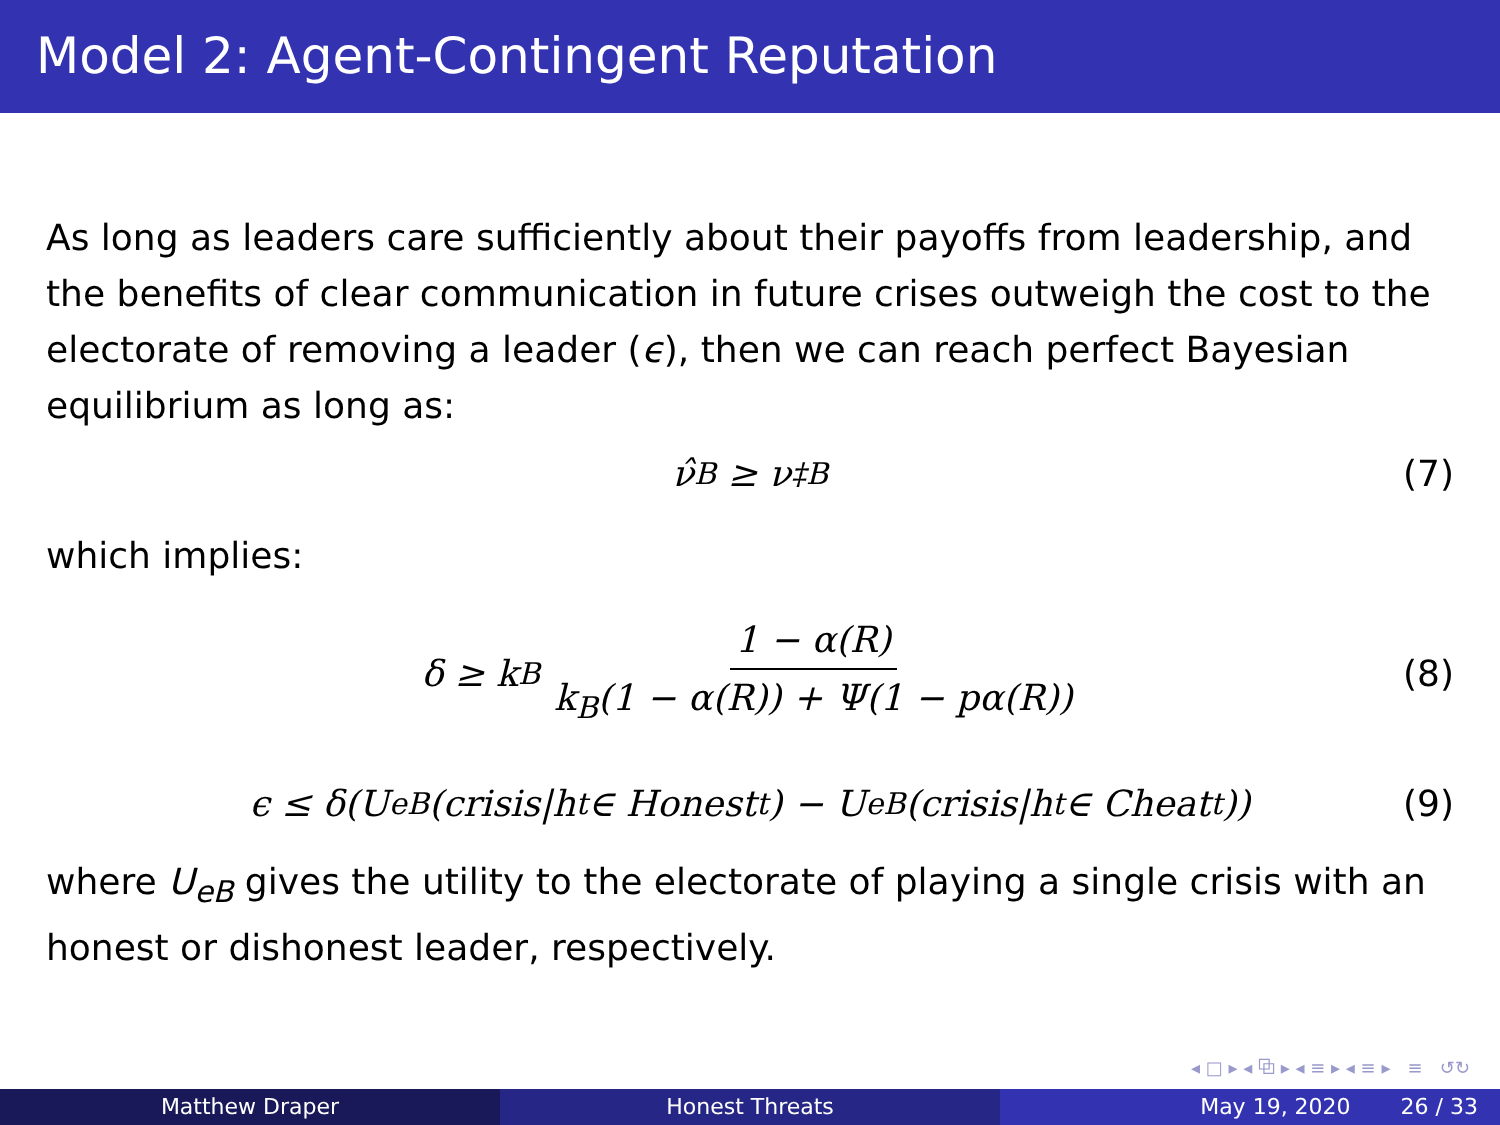Model 2: Agent-Contingent Reputation
As long as leaders care sufficiently about their payoffs from leadership, and the benefits of clear communication in future crises outweigh the cost to the electorate of removing a leader (ϵ), then we can reach perfect Bayesian equilibrium as long as:
ν̂<sub>B</sub> ≥ ν<sup>‡</sup><sub>B</sub> (7)
which implies:
δ ≥ k<sub>B</sub> 1 − α(R) k<sub>B</sub>(1 − α(R)) + Ψ(1 − pα(R)) (8)
ϵ ≤ δ(U<sub>eB</sub>(crisis|h<sup>t</sup> ∈ Honest<sup>t</sup>) − U<sub>eB</sub>(crisis|h<sup>t</sup> ∈ Cheat<sup>t</sup>)) (9)
where U<sub>eB</sub> gives the utility to the electorate of playing a single crisis with an honest or dishonest leader, respectively.
◂ □ ▸ ◂ ⧉ ▸ ◂ ≡ ▸ ◂ ≡ ▸ ≡ ↺↻
Matthew Draper Honest Threats May 19, 2020 26 / 33